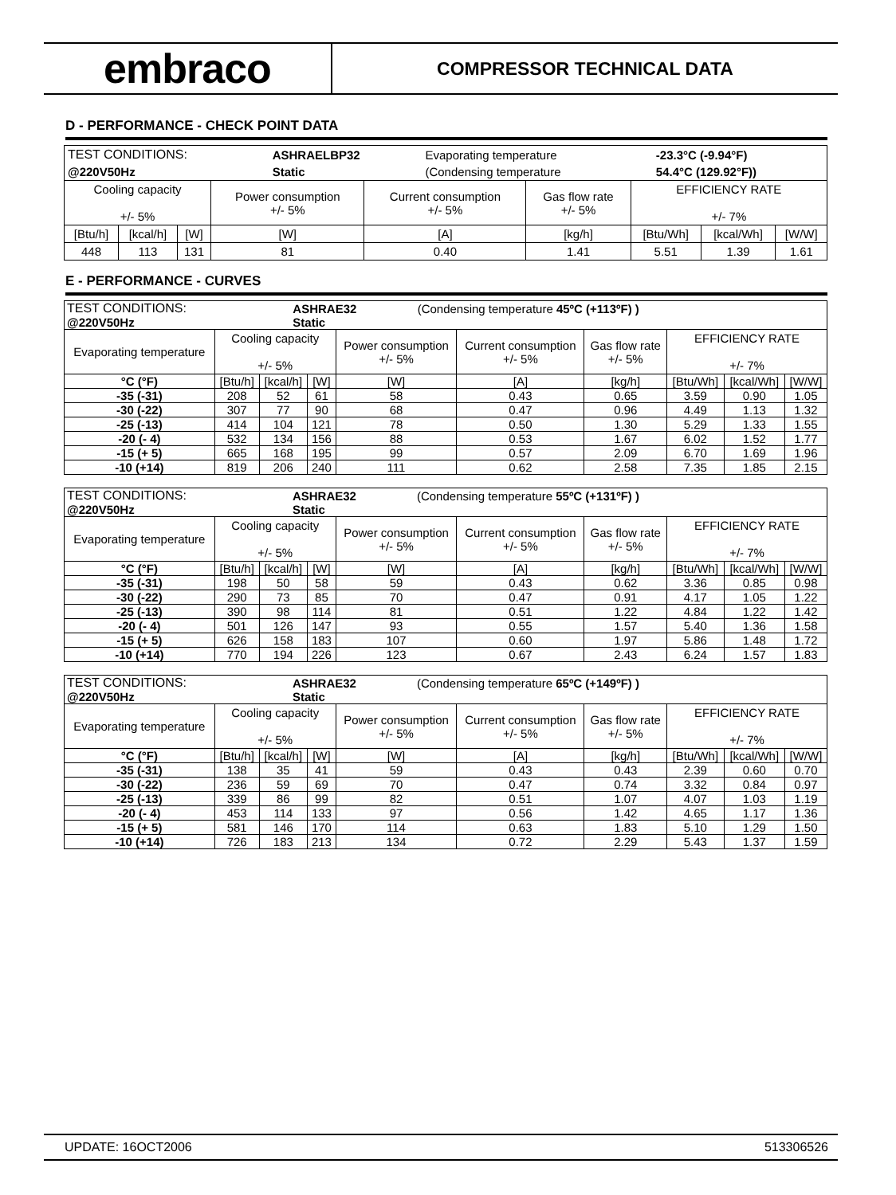embraco
COMPRESSOR TECHNICAL DATA
D - PERFORMANCE - CHECK POINT DATA
| / TEST CONDITIONS: / ASHRAELBP32 / Evaporating temperature / -23.3°C (-9.94°F) / / @220V50Hz / Static / (Condensing temperature / 54.4°C (129.92°F)) / | | | | | | | | |
| Cooling capacity +/- 5% | | | Power consumption +/- 5% | Current consumption +/- 5% | Gas flow rate +/- 5% | EFFICIENCY RATE +/- 7% | | |
| [Btu/h] | [kcal/h] | [W] | [W] | [A] | [kg/h] | [Btu/Wh] | [kcal/Wh] | [W/W] |
| 448 | 113 | 131 | 81 | 0.40 | 1.41 | 5.51 | 1.39 | 1.61 |
E - PERFORMANCE - CURVES
| / TEST CONDITIONS: / ASHRAE32 / (Condensing temperature 45ºC (+113ºF) ) / / @220V50Hz / Static / / | | | | | | | | | |
| Evaporating temperature | Cooling capacity +/- 5% | | | Power consumption +/- 5% | Current consumption +/- 5% | Gas flow rate +/- 5% | EFFICIENCY RATE +/- 7% | | |
| °C (°F) | [Btu/h] | [kcal/h] | [W] | [W] | [A] | [kg/h] | [Btu/Wh] | [kcal/Wh] | [W/W] |
| -35 (-31) | 208 | 52 | 61 | 58 | 0.43 | 0.65 | 3.59 | 0.90 | 1.05 |
| -30 (-22) | 307 | 77 | 90 | 68 | 0.47 | 0.96 | 4.49 | 1.13 | 1.32 |
| -25 (-13) | 414 | 104 | 121 | 78 | 0.50 | 1.30 | 5.29 | 1.33 | 1.55 |
| -20 (- 4) | 532 | 134 | 156 | 88 | 0.53 | 1.67 | 6.02 | 1.52 | 1.77 |
| -15 (+ 5) | 665 | 168 | 195 | 99 | 0.57 | 2.09 | 6.70 | 1.69 | 1.96 |
| -10 (+14) | 819 | 206 | 240 | 111 | 0.62 | 2.58 | 7.35 | 1.85 | 2.15 |
| / TEST CONDITIONS: / ASHRAE32 / (Condensing temperature 55ºC (+131ºF) ) / / @220V50Hz / Static / / | | | | | | | | | |
| Evaporating temperature | Cooling capacity +/- 5% | | | Power consumption +/- 5% | Current consumption +/- 5% | Gas flow rate +/- 5% | EFFICIENCY RATE +/- 7% | | |
| °C (°F) | [Btu/h] | [kcal/h] | [W] | [W] | [A] | [kg/h] | [Btu/Wh] | [kcal/Wh] | [W/W] |
| -35 (-31) | 198 | 50 | 58 | 59 | 0.43 | 0.62 | 3.36 | 0.85 | 0.98 |
| -30 (-22) | 290 | 73 | 85 | 70 | 0.47 | 0.91 | 4.17 | 1.05 | 1.22 |
| -25 (-13) | 390 | 98 | 114 | 81 | 0.51 | 1.22 | 4.84 | 1.22 | 1.42 |
| -20 (- 4) | 501 | 126 | 147 | 93 | 0.55 | 1.57 | 5.40 | 1.36 | 1.58 |
| -15 (+ 5) | 626 | 158 | 183 | 107 | 0.60 | 1.97 | 5.86 | 1.48 | 1.72 |
| -10 (+14) | 770 | 194 | 226 | 123 | 0.67 | 2.43 | 6.24 | 1.57 | 1.83 |
| / TEST CONDITIONS: / ASHRAE32 / (Condensing temperature 65ºC (+149ºF) ) / / @220V50Hz / Static / / | | | | | | | | | |
| Evaporating temperature | Cooling capacity +/- 5% | | | Power consumption +/- 5% | Current consumption +/- 5% | Gas flow rate +/- 5% | EFFICIENCY RATE +/- 7% | | |
| °C (°F) | [Btu/h] | [kcal/h] | [W] | [W] | [A] | [kg/h] | [Btu/Wh] | [kcal/Wh] | [W/W] |
| -35 (-31) | 138 | 35 | 41 | 59 | 0.43 | 0.43 | 2.39 | 0.60 | 0.70 |
| -30 (-22) | 236 | 59 | 69 | 70 | 0.47 | 0.74 | 3.32 | 0.84 | 0.97 |
| -25 (-13) | 339 | 86 | 99 | 82 | 0.51 | 1.07 | 4.07 | 1.03 | 1.19 |
| -20 (- 4) | 453 | 114 | 133 | 97 | 0.56 | 1.42 | 4.65 | 1.17 | 1.36 |
| -15 (+ 5) | 581 | 146 | 170 | 114 | 0.63 | 1.83 | 5.10 | 1.29 | 1.50 |
| -10 (+14) | 726 | 183 | 213 | 134 | 0.72 | 2.29 | 5.43 | 1.37 | 1.59 |
UPDATE: 16OCT2006 513306526